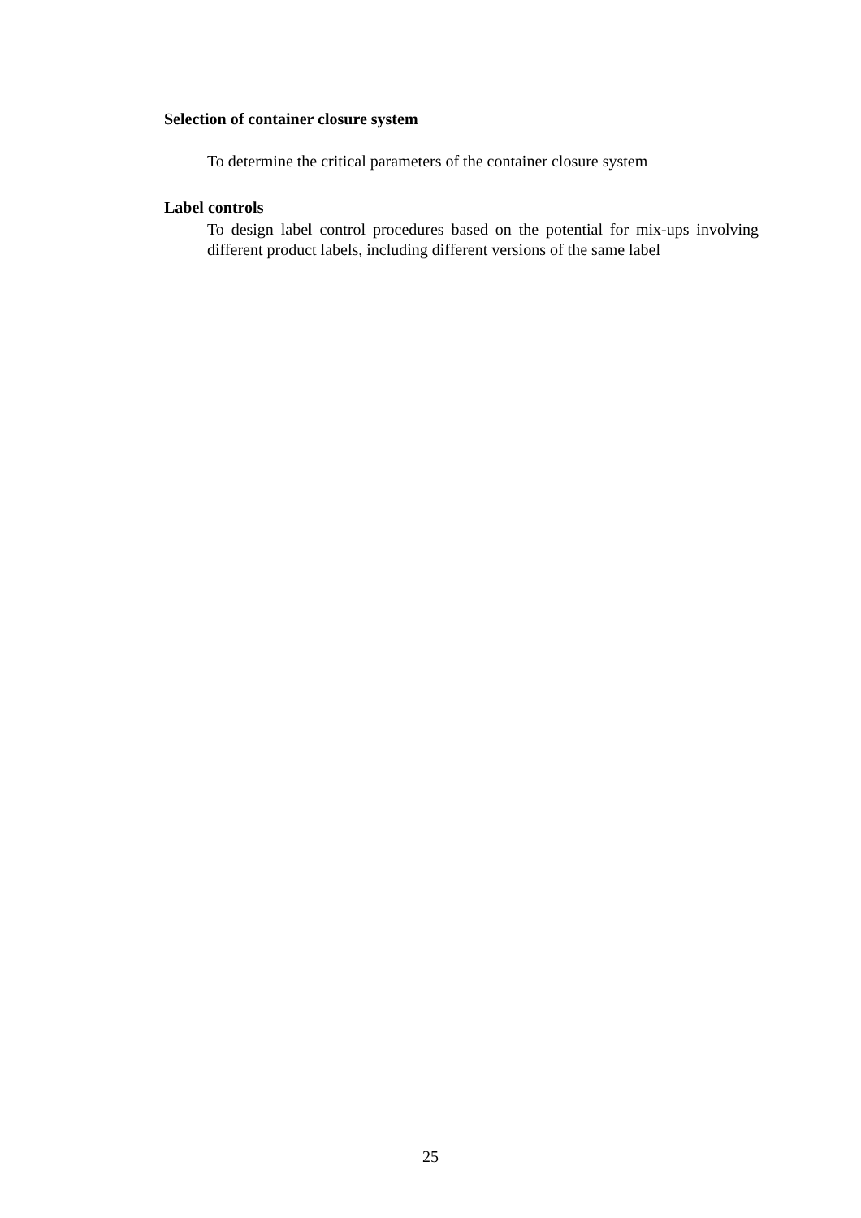Selection of container closure system
To determine the critical parameters of the container closure system
Label controls
To design label control procedures based on the potential for mix-ups involving different product labels, including different versions of the same label
25